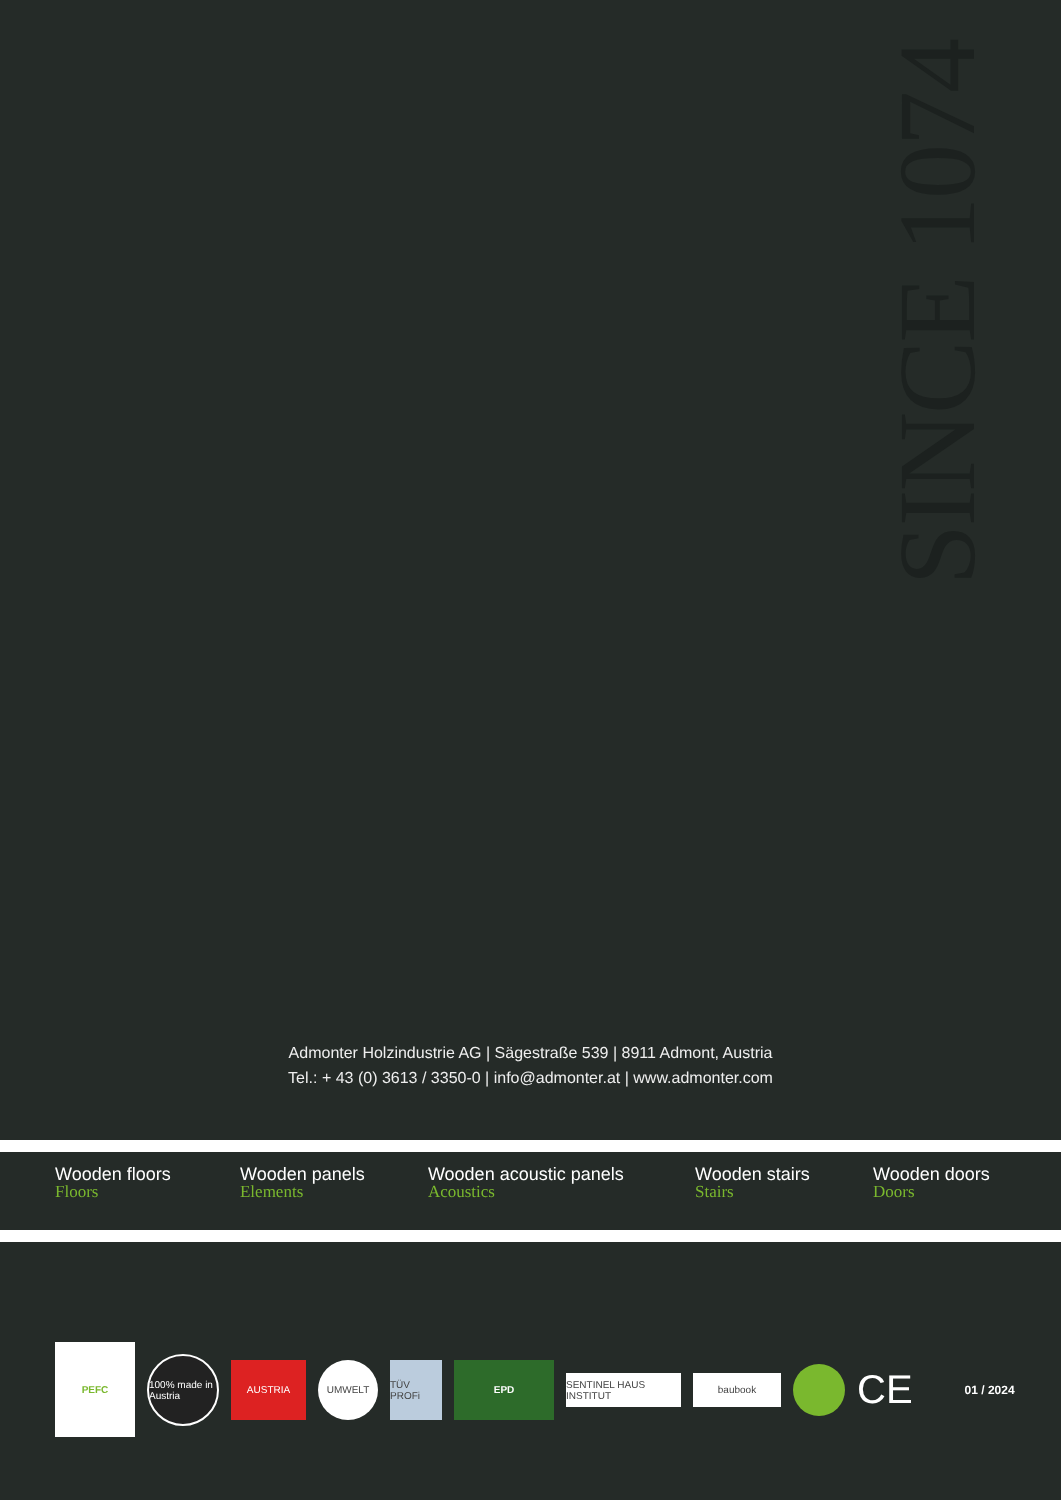SINCE 1074
Admonter Holzindustrie AG | Sägestraße 539 | 8911 Admont, Austria
Tel.: + 43 (0) 3613 / 3350-0 | info@admonter.at | www.admonter.com
Wooden floors
Floors
Wooden panels
Elements
Wooden acoustic panels
Acoustics
Wooden stairs
Stairs
Wooden doors
Doors
PEFC
100% made in Austria
AUSTRIA UMWELT
TÜV PROFi
EPD
SENTINEL HAUS INSTITUT
baubook
CE
01 / 2024